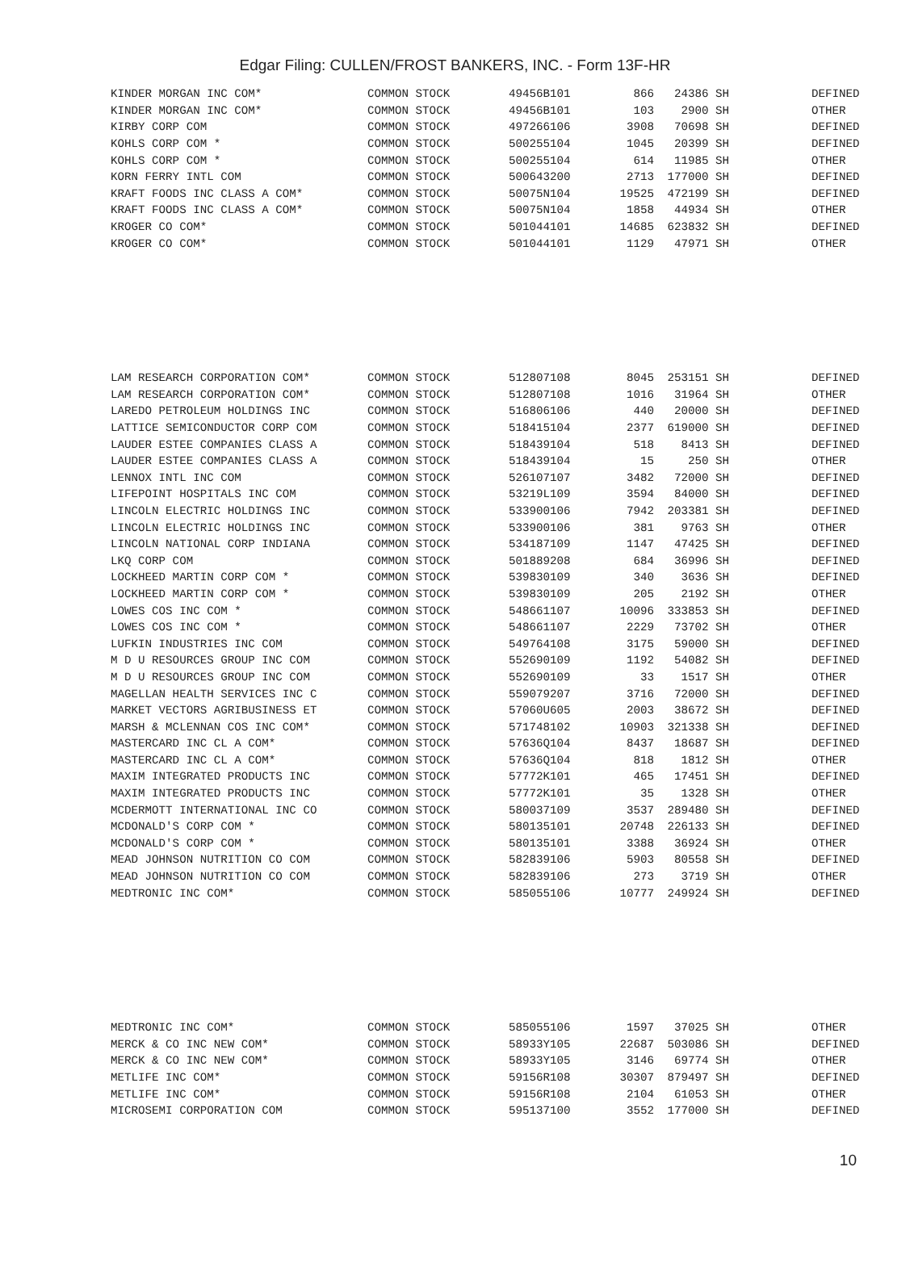Edgar Filing: CULLEN/FROST BANKERS, INC. - Form 13F-HR
| KINDER MORGAN INC COM* | COMMON STOCK | 49456B101 | 866 | 24386 SH | | DEFINED |
| KINDER MORGAN INC COM* | COMMON STOCK | 49456B101 | 103 | 2900 SH | | OTHER |
| KIRBY CORP COM | COMMON STOCK | 497266106 | 3908 | 70698 SH | | DEFINED |
| KOHLS CORP COM * | COMMON STOCK | 500255104 | 1045 | 20399 SH | | DEFINED |
| KOHLS CORP COM * | COMMON STOCK | 500255104 | 614 | 11985 SH | | OTHER |
| KORN FERRY INTL COM | COMMON STOCK | 500643200 | 2713 | 177000 SH | | DEFINED |
| KRAFT FOODS INC CLASS A COM* | COMMON STOCK | 50075N104 | 19525 | 472199 SH | | DEFINED |
| KRAFT FOODS INC CLASS A COM* | COMMON STOCK | 50075N104 | 1858 | 44934 SH | | OTHER |
| KROGER CO COM* | COMMON STOCK | 501044101 | 14685 | 623832 SH | | DEFINED |
| KROGER CO COM* | COMMON STOCK | 501044101 | 1129 | 47971 SH | | OTHER |
| LAM RESEARCH CORPORATION COM* | COMMON STOCK | 512807108 | 8045 | 253151 SH | | DEFINED |
| LAM RESEARCH CORPORATION COM* | COMMON STOCK | 512807108 | 1016 | 31964 SH | | OTHER |
| LAREDO PETROLEUM HOLDINGS INC | COMMON STOCK | 516806106 | 440 | 20000 SH | | DEFINED |
| LATTICE SEMICONDUCTOR CORP COM | COMMON STOCK | 518415104 | 2377 | 619000 SH | | DEFINED |
| LAUDER ESTEE COMPANIES CLASS A | COMMON STOCK | 518439104 | 518 | 8413 SH | | DEFINED |
| LAUDER ESTEE COMPANIES CLASS A | COMMON STOCK | 518439104 | 15 | 250 SH | | OTHER |
| LENNOX INTL INC COM | COMMON STOCK | 526107107 | 3482 | 72000 SH | | DEFINED |
| LIFEPOINT HOSPITALS INC COM | COMMON STOCK | 53219L109 | 3594 | 84000 SH | | DEFINED |
| LINCOLN ELECTRIC HOLDINGS INC | COMMON STOCK | 533900106 | 7942 | 203381 SH | | DEFINED |
| LINCOLN ELECTRIC HOLDINGS INC | COMMON STOCK | 533900106 | 381 | 9763 SH | | OTHER |
| LINCOLN NATIONAL CORP INDIANA | COMMON STOCK | 534187109 | 1147 | 47425 SH | | DEFINED |
| LKQ CORP COM | COMMON STOCK | 501889208 | 684 | 36996 SH | | DEFINED |
| LOCKHEED MARTIN CORP COM * | COMMON STOCK | 539830109 | 340 | 3636 SH | | DEFINED |
| LOCKHEED MARTIN CORP COM * | COMMON STOCK | 539830109 | 205 | 2192 SH | | OTHER |
| LOWES COS INC COM * | COMMON STOCK | 548661107 | 10096 | 333853 SH | | DEFINED |
| LOWES COS INC COM * | COMMON STOCK | 548661107 | 2229 | 73702 SH | | OTHER |
| LUFKIN INDUSTRIES INC COM | COMMON STOCK | 549764108 | 3175 | 59000 SH | | DEFINED |
| M D U RESOURCES GROUP INC COM | COMMON STOCK | 552690109 | 1192 | 54082 SH | | DEFINED |
| M D U RESOURCES GROUP INC COM | COMMON STOCK | 552690109 | 33 | 1517 SH | | OTHER |
| MAGELLAN HEALTH SERVICES INC C | COMMON STOCK | 559079207 | 3716 | 72000 SH | | DEFINED |
| MARKET VECTORS AGRIBUSINESS ET | COMMON STOCK | 57060U605 | 2003 | 38672 SH | | DEFINED |
| MARSH & MCLENNAN COS INC COM* | COMMON STOCK | 571748102 | 10903 | 321338 SH | | DEFINED |
| MASTERCARD INC CL A COM* | COMMON STOCK | 57636Q104 | 8437 | 18687 SH | | DEFINED |
| MASTERCARD INC CL A COM* | COMMON STOCK | 57636Q104 | 818 | 1812 SH | | OTHER |
| MAXIM INTEGRATED PRODUCTS INC | COMMON STOCK | 57772K101 | 465 | 17451 SH | | DEFINED |
| MAXIM INTEGRATED PRODUCTS INC | COMMON STOCK | 57772K101 | 35 | 1328 SH | | OTHER |
| MCDERMOTT INTERNATIONAL INC CO | COMMON STOCK | 580037109 | 3537 | 289480 SH | | DEFINED |
| MCDONALD'S CORP COM * | COMMON STOCK | 580135101 | 20748 | 226133 SH | | DEFINED |
| MCDONALD'S CORP COM * | COMMON STOCK | 580135101 | 3388 | 36924 SH | | OTHER |
| MEAD JOHNSON NUTRITION CO COM | COMMON STOCK | 582839106 | 5903 | 80558 SH | | DEFINED |
| MEAD JOHNSON NUTRITION CO COM | COMMON STOCK | 582839106 | 273 | 3719 SH | | OTHER |
| MEDTRONIC INC COM* | COMMON STOCK | 585055106 | 10777 | 249924 SH | | DEFINED |
| MEDTRONIC INC COM* | COMMON STOCK | 585055106 | 1597 | 37025 SH | | OTHER |
| MERCK & CO INC NEW COM* | COMMON STOCK | 58933Y105 | 22687 | 503086 SH | | DEFINED |
| MERCK & CO INC NEW COM* | COMMON STOCK | 58933Y105 | 3146 | 69774 SH | | OTHER |
| METLIFE INC COM* | COMMON STOCK | 59156R108 | 30307 | 879497 SH | | DEFINED |
| METLIFE INC COM* | COMMON STOCK | 59156R108 | 2104 | 61053 SH | | OTHER |
| MICROSEMI CORPORATION COM | COMMON STOCK | 595137100 | 3552 | 177000 SH | | DEFINED |
10